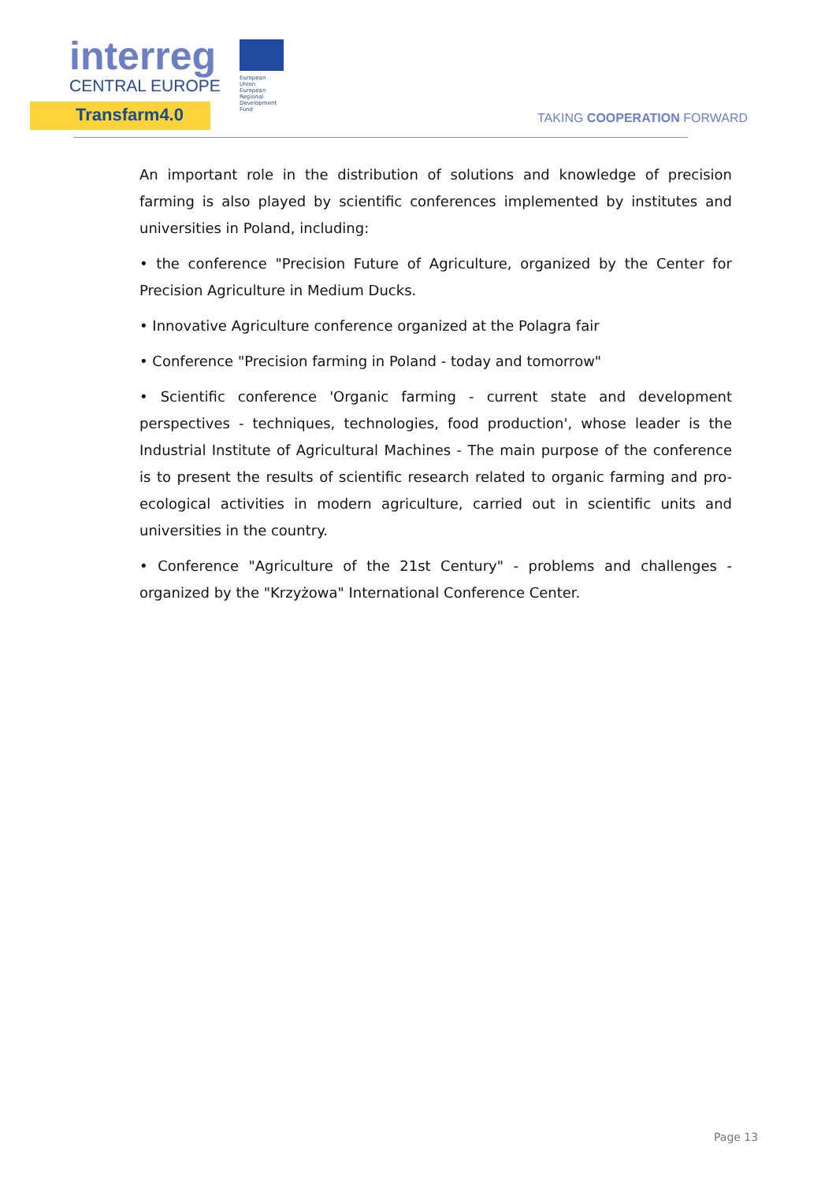interreg
CENTRAL EUROPE
European Union
European Regional
Development Fund
Transfarm4.0
TAKING COOPERATION FORWARD
An important role in the distribution of solutions and knowledge of precision farming is also played by scientific conferences implemented by institutes and universities in Poland, including:
• the conference "Precision Future of Agriculture, organized by the Center for Precision Agriculture in Medium Ducks.
• Innovative Agriculture conference organized at the Polagra fair
• Conference "Precision farming in Poland - today and tomorrow"
• Scientific conference 'Organic farming - current state and development perspectives - techniques, technologies, food production', whose leader is the Industrial Institute of Agricultural Machines - The main purpose of the conference is to present the results of scientific research related to organic farming and pro-ecological activities in modern agriculture, carried out in scientific units and universities in the country.
• Conference "Agriculture of the 21st Century" - problems and challenges - organized by the "Krzyżowa" International Conference Center.
Page 13